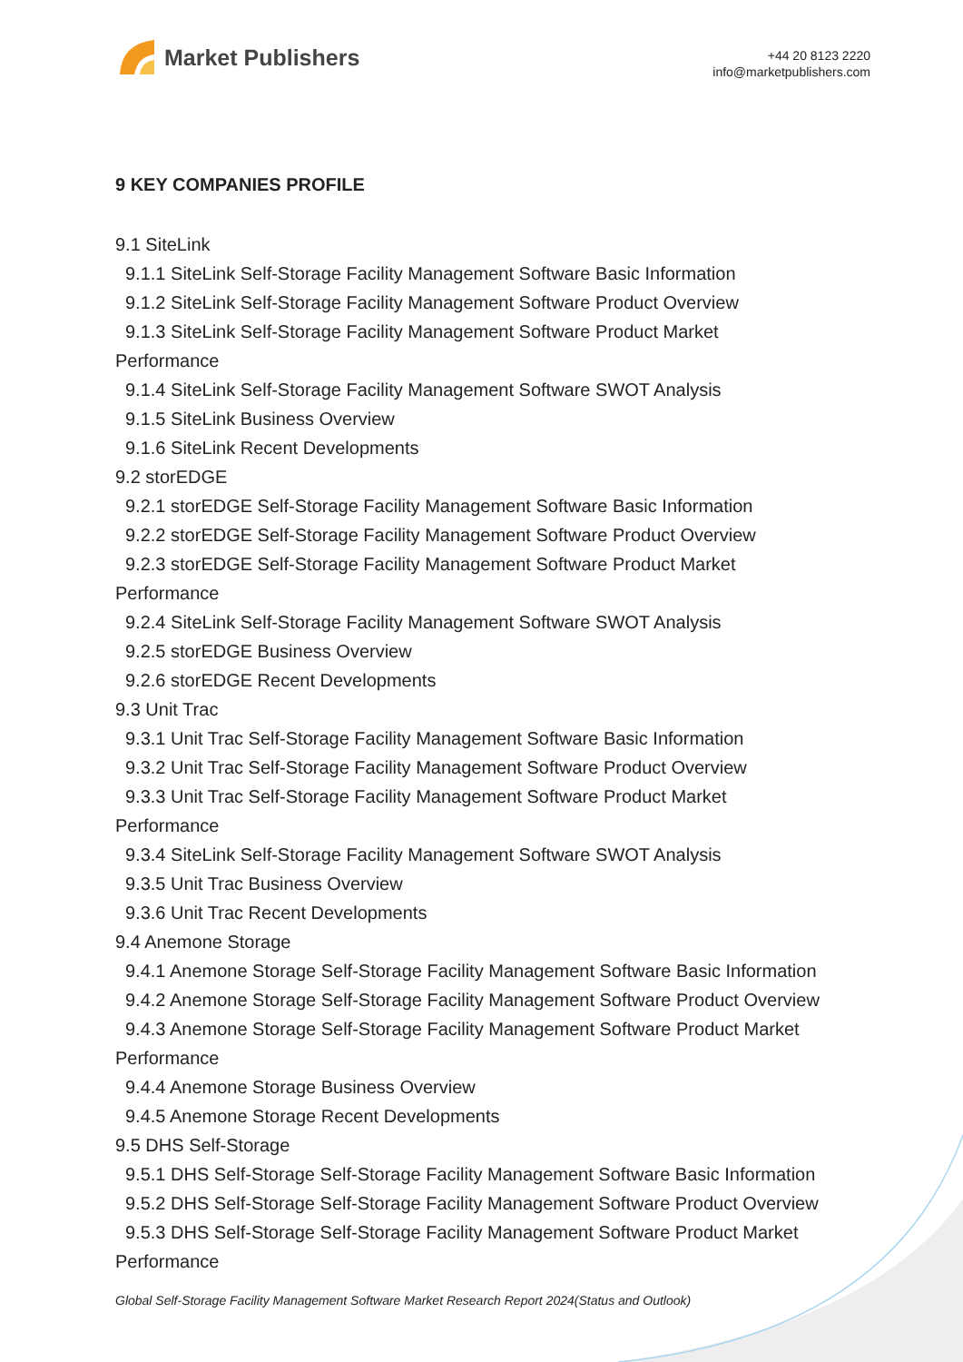Market Publishers
+44 20 8123 2220
info@marketpublishers.com
9 KEY COMPANIES PROFILE
9.1 SiteLink
9.1.1 SiteLink Self-Storage Facility Management Software Basic Information
9.1.2 SiteLink Self-Storage Facility Management Software Product Overview
9.1.3 SiteLink Self-Storage Facility Management Software Product Market
Performance
9.1.4 SiteLink Self-Storage Facility Management Software SWOT Analysis
9.1.5 SiteLink Business Overview
9.1.6 SiteLink Recent Developments
9.2 storEDGE
9.2.1 storEDGE Self-Storage Facility Management Software Basic Information
9.2.2 storEDGE Self-Storage Facility Management Software Product Overview
9.2.3 storEDGE Self-Storage Facility Management Software Product Market
Performance
9.2.4 SiteLink Self-Storage Facility Management Software SWOT Analysis
9.2.5 storEDGE Business Overview
9.2.6 storEDGE Recent Developments
9.3 Unit Trac
9.3.1 Unit Trac Self-Storage Facility Management Software Basic Information
9.3.2 Unit Trac Self-Storage Facility Management Software Product Overview
9.3.3 Unit Trac Self-Storage Facility Management Software Product Market
Performance
9.3.4 SiteLink Self-Storage Facility Management Software SWOT Analysis
9.3.5 Unit Trac Business Overview
9.3.6 Unit Trac Recent Developments
9.4 Anemone Storage
9.4.1 Anemone Storage Self-Storage Facility Management Software Basic Information
9.4.2 Anemone Storage Self-Storage Facility Management Software Product Overview
9.4.3 Anemone Storage Self-Storage Facility Management Software Product Market
Performance
9.4.4 Anemone Storage Business Overview
9.4.5 Anemone Storage Recent Developments
9.5 DHS Self-Storage
9.5.1 DHS Self-Storage Self-Storage Facility Management Software Basic Information
9.5.2 DHS Self-Storage Self-Storage Facility Management Software Product Overview
9.5.3 DHS Self-Storage Self-Storage Facility Management Software Product Market
Performance
Global Self-Storage Facility Management Software Market Research Report 2024(Status and Outlook)